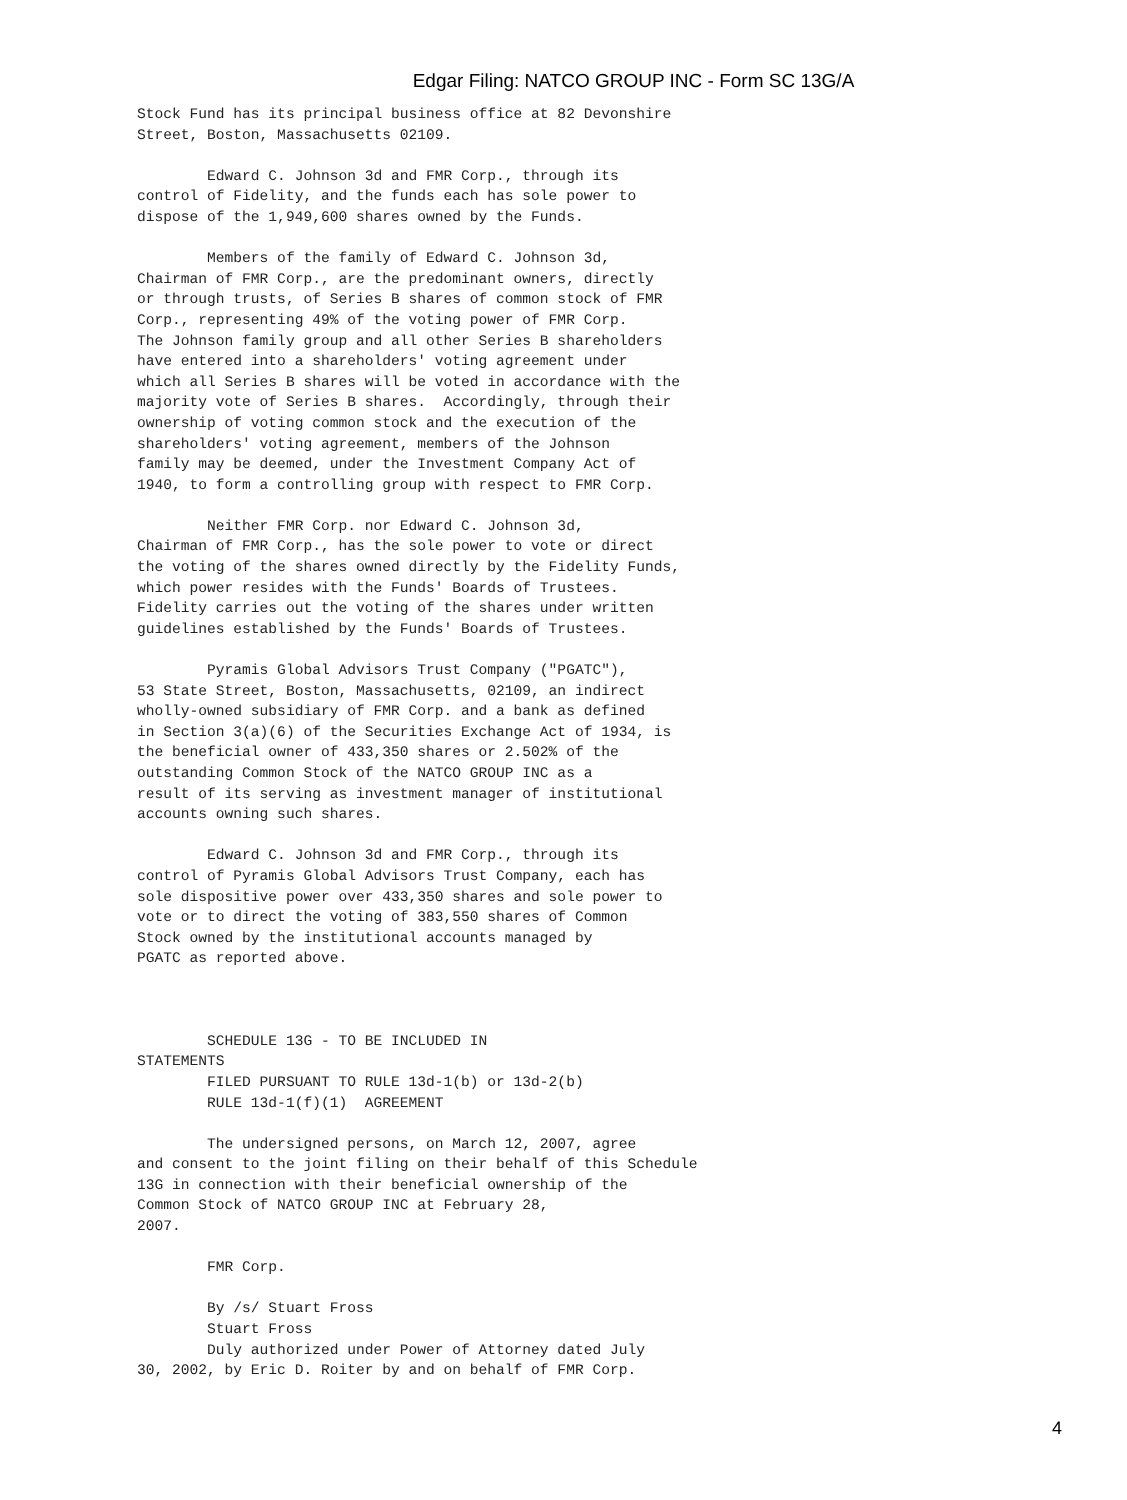Edgar Filing: NATCO GROUP INC - Form SC 13G/A
Stock Fund has its principal business office at 82 Devonshire
Street, Boston, Massachusetts 02109.

        Edward C. Johnson 3d and FMR Corp., through its
control of Fidelity, and the funds each has sole power to
dispose of the 1,949,600 shares owned by the Funds.

        Members of the family of Edward C. Johnson 3d,
Chairman of FMR Corp., are the predominant owners, directly
or through trusts, of Series B shares of common stock of FMR
Corp., representing 49% of the voting power of FMR Corp.
The Johnson family group and all other Series B shareholders
have entered into a shareholders' voting agreement under
which all Series B shares will be voted in accordance with the
majority vote of Series B shares.  Accordingly, through their
ownership of voting common stock and the execution of the
shareholders' voting agreement, members of the Johnson
family may be deemed, under the Investment Company Act of
1940, to form a controlling group with respect to FMR Corp.

        Neither FMR Corp. nor Edward C. Johnson 3d,
Chairman of FMR Corp., has the sole power to vote or direct
the voting of the shares owned directly by the Fidelity Funds,
which power resides with the Funds' Boards of Trustees.
Fidelity carries out the voting of the shares under written
guidelines established by the Funds' Boards of Trustees.

        Pyramis Global Advisors Trust Company ("PGATC"),
53 State Street, Boston, Massachusetts, 02109, an indirect
wholly-owned subsidiary of FMR Corp. and a bank as defined
in Section 3(a)(6) of the Securities Exchange Act of 1934, is
the beneficial owner of 433,350 shares or 2.502% of the
outstanding Common Stock of the NATCO GROUP INC as a
result of its serving as investment manager of institutional
accounts owning such shares.

        Edward C. Johnson 3d and FMR Corp., through its
control of Pyramis Global Advisors Trust Company, each has
sole dispositive power over 433,350 shares and sole power to
vote or to direct the voting of 383,550 shares of Common
Stock owned by the institutional accounts managed by
PGATC as reported above.



        SCHEDULE 13G - TO BE INCLUDED IN
STATEMENTS
        FILED PURSUANT TO RULE 13d-1(b) or 13d-2(b)
        RULE 13d-1(f)(1)  AGREEMENT

        The undersigned persons, on March 12, 2007, agree
and consent to the joint filing on their behalf of this Schedule
13G in connection with their beneficial ownership of the
Common Stock of NATCO GROUP INC at February 28,
2007.

        FMR Corp.

        By /s/ Stuart Fross
        Stuart Fross
        Duly authorized under Power of Attorney dated July
30, 2002, by Eric D. Roiter by and on behalf of FMR Corp.
4